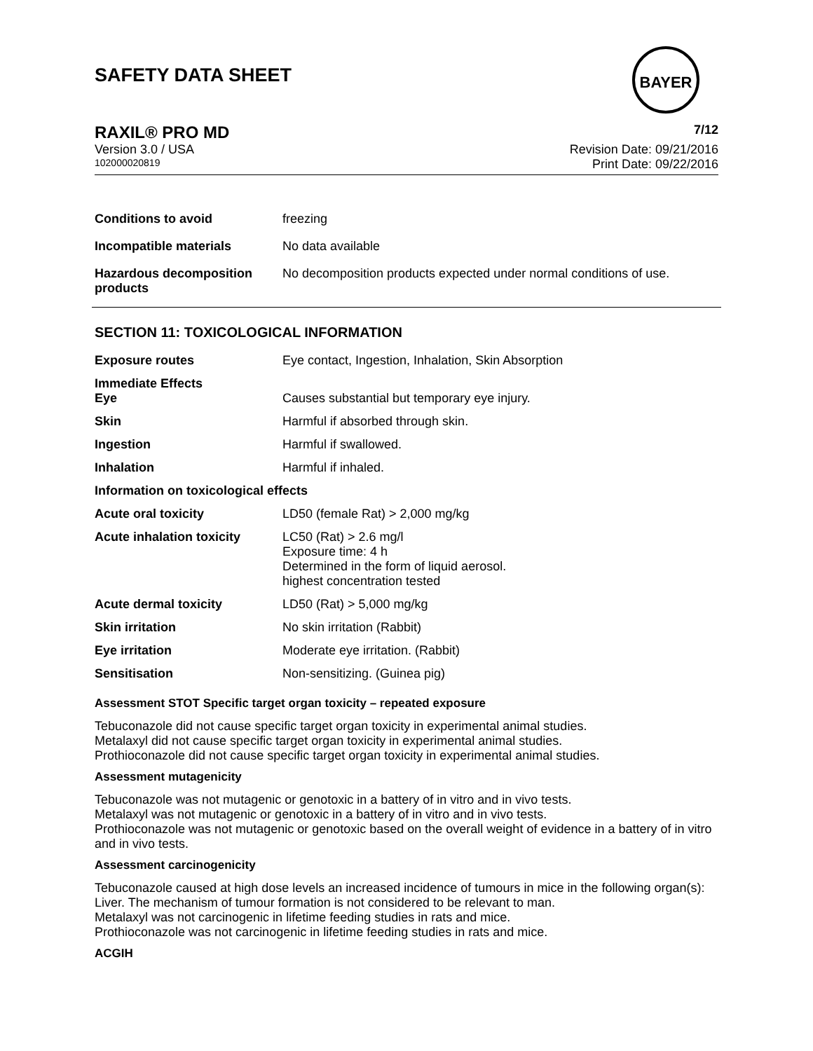SAFETY DATA SHEET
BAYER
RAXIL® PRO MD 7/12
Version 3.0 / USA Revision Date: 09/21/2016
102000020819 Print Date: 09/22/2016
| Conditions to avoid | freezing |
| Incompatible materials | No data available |
| Hazardous decomposition products | No decomposition products expected under normal conditions of use. |
SECTION 11: TOXICOLOGICAL INFORMATION
| Exposure routes | Eye contact, Ingestion, Inhalation, Skin Absorption |
| Immediate Effects Eye | Causes substantial but temporary eye injury. |
| Skin | Harmful if absorbed through skin. |
| Ingestion | Harmful if swallowed. |
| Inhalation | Harmful if inhaled. |
| Information on toxicological effects | |
| Acute oral toxicity | LD50 (female Rat) > 2,000 mg/kg |
| Acute inhalation toxicity | LC50 (Rat) > 2.6 mg/l Exposure time: 4 h Determined in the form of liquid aerosol. highest concentration tested |
| Acute dermal toxicity | LD50 (Rat) > 5,000 mg/kg |
| Skin irritation | No skin irritation (Rabbit) |
| Eye irritation | Moderate eye irritation. (Rabbit) |
| Sensitisation | Non-sensitizing. (Guinea pig) |
Assessment STOT Specific target organ toxicity – repeated exposure
Tebuconazole did not cause specific target organ toxicity in experimental animal studies.
Metalaxyl did not cause specific target organ toxicity in experimental animal studies.
Prothioconazole did not cause specific target organ toxicity in experimental animal studies.
Assessment mutagenicity
Tebuconazole was not mutagenic or genotoxic in a battery of in vitro and in vivo tests.
Metalaxyl was not mutagenic or genotoxic in a battery of in vitro and in vivo tests.
Prothioconazole was not mutagenic or genotoxic based on the overall weight of evidence in a battery of in vitro and in vivo tests.
Assessment carcinogenicity
Tebuconazole caused at high dose levels an increased incidence of tumours in mice in the following organ(s): Liver. The mechanism of tumour formation is not considered to be relevant to man.
Metalaxyl was not carcinogenic in lifetime feeding studies in rats and mice.
Prothioconazole was not carcinogenic in lifetime feeding studies in rats and mice.
ACGIH